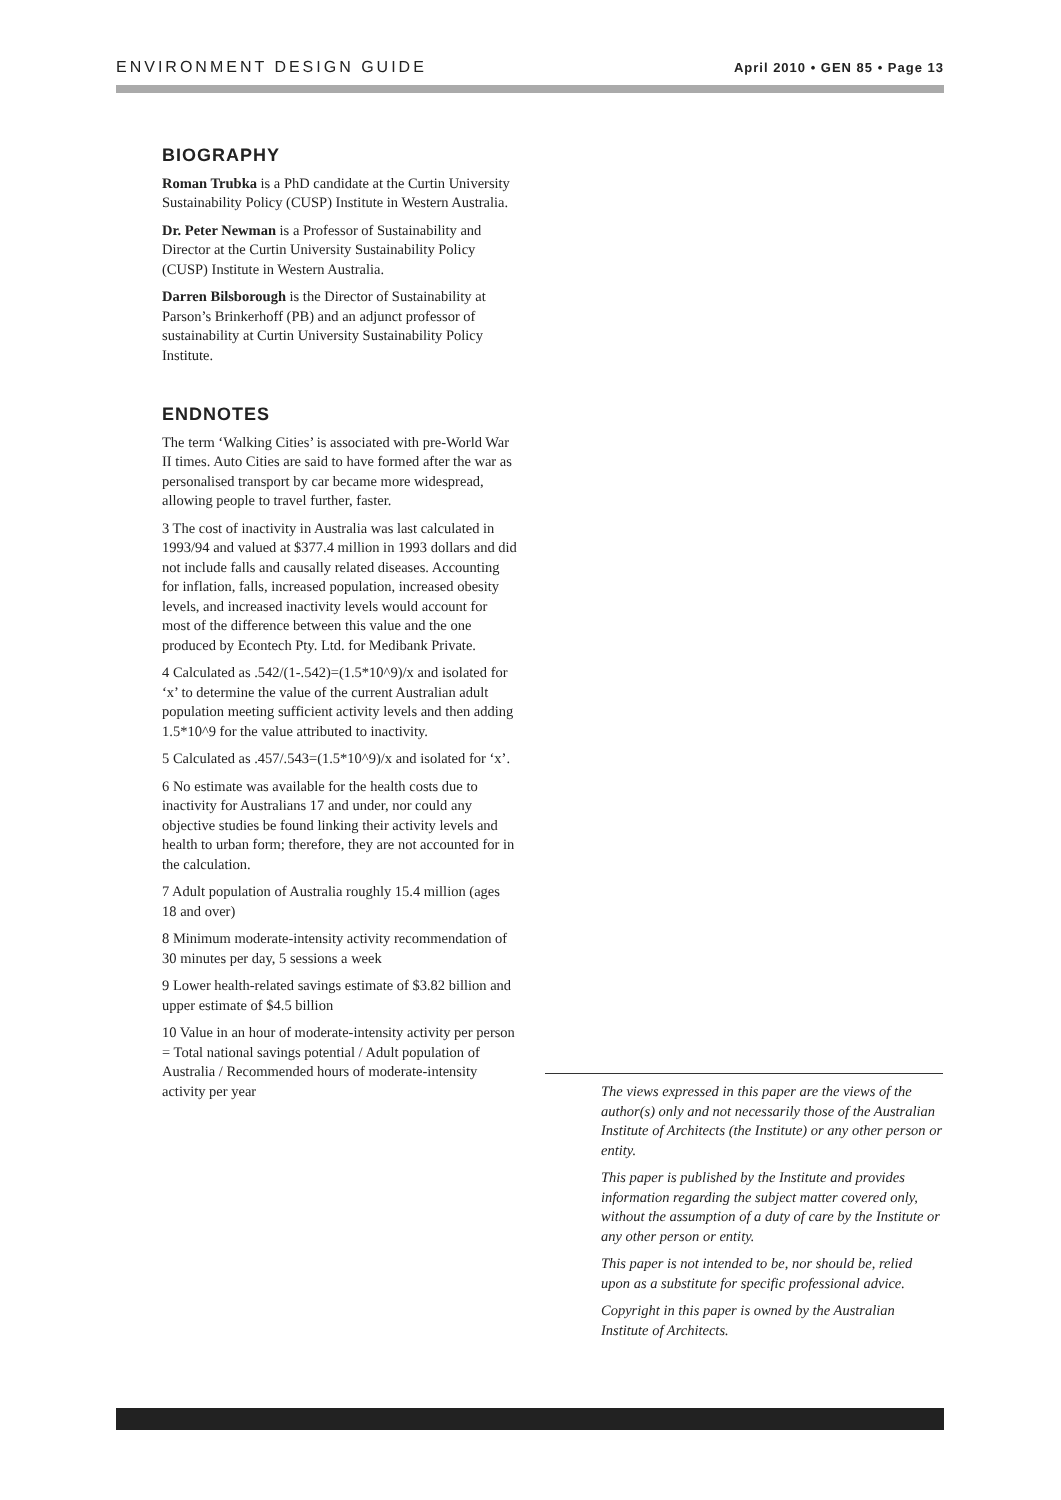ENVIRONMENT DESIGN GUIDE April 2010 • GEN 85 • Page 13
BIOGRAPHY
Roman Trubka is a PhD candidate at the Curtin University Sustainability Policy (CUSP) Institute in Western Australia.
Dr. Peter Newman is a Professor of Sustainability and Director at the Curtin University Sustainability Policy (CUSP) Institute in Western Australia.
Darren Bilsborough is the Director of Sustainability at Parson’s Brinkerhoff (PB) and an adjunct professor of sustainability at Curtin University Sustainability Policy Institute.
ENDNOTES
The term ‘Walking Cities’ is associated with pre-World War II times. Auto Cities are said to have formed after the war as personalised transport by car became more widespread, allowing people to travel further, faster.
3 The cost of inactivity in Australia was last calculated in 1993/94 and valued at $377.4 million in 1993 dollars and did not include falls and causally related diseases. Accounting for inflation, falls, increased population, increased obesity levels, and increased inactivity levels would account for most of the difference between this value and the one produced by Econtech Pty. Ltd. for Medibank Private.
4 Calculated as .542/(1-.542)=(1.5*10^9)/x and isolated for ‘x’ to determine the value of the current Australian adult population meeting sufficient activity levels and then adding 1.5*10^9 for the value attributed to inactivity.
5 Calculated as .457/.543=(1.5*10^9)/x and isolated for ‘x’.
6 No estimate was available for the health costs due to inactivity for Australians 17 and under, nor could any objective studies be found linking their activity levels and health to urban form; therefore, they are not accounted for in the calculation.
7 Adult population of Australia roughly 15.4 million (ages 18 and over)
8 Minimum moderate-intensity activity recommendation of 30 minutes per day, 5 sessions a week
9 Lower health-related savings estimate of $3.82 billion and upper estimate of $4.5 billion
10 Value in an hour of moderate-intensity activity per person = Total national savings potential / Adult population of Australia / Recommended hours of moderate-intensity activity per year
The views expressed in this paper are the views of the author(s) only and not necessarily those of the Australian Institute of Architects (the Institute) or any other person or entity.
This paper is published by the Institute and provides information regarding the subject matter covered only, without the assumption of a duty of care by the Institute or any other person or entity.
This paper is not intended to be, nor should be, relied upon as a substitute for specific professional advice.
Copyright in this paper is owned by the Australian Institute of Architects.